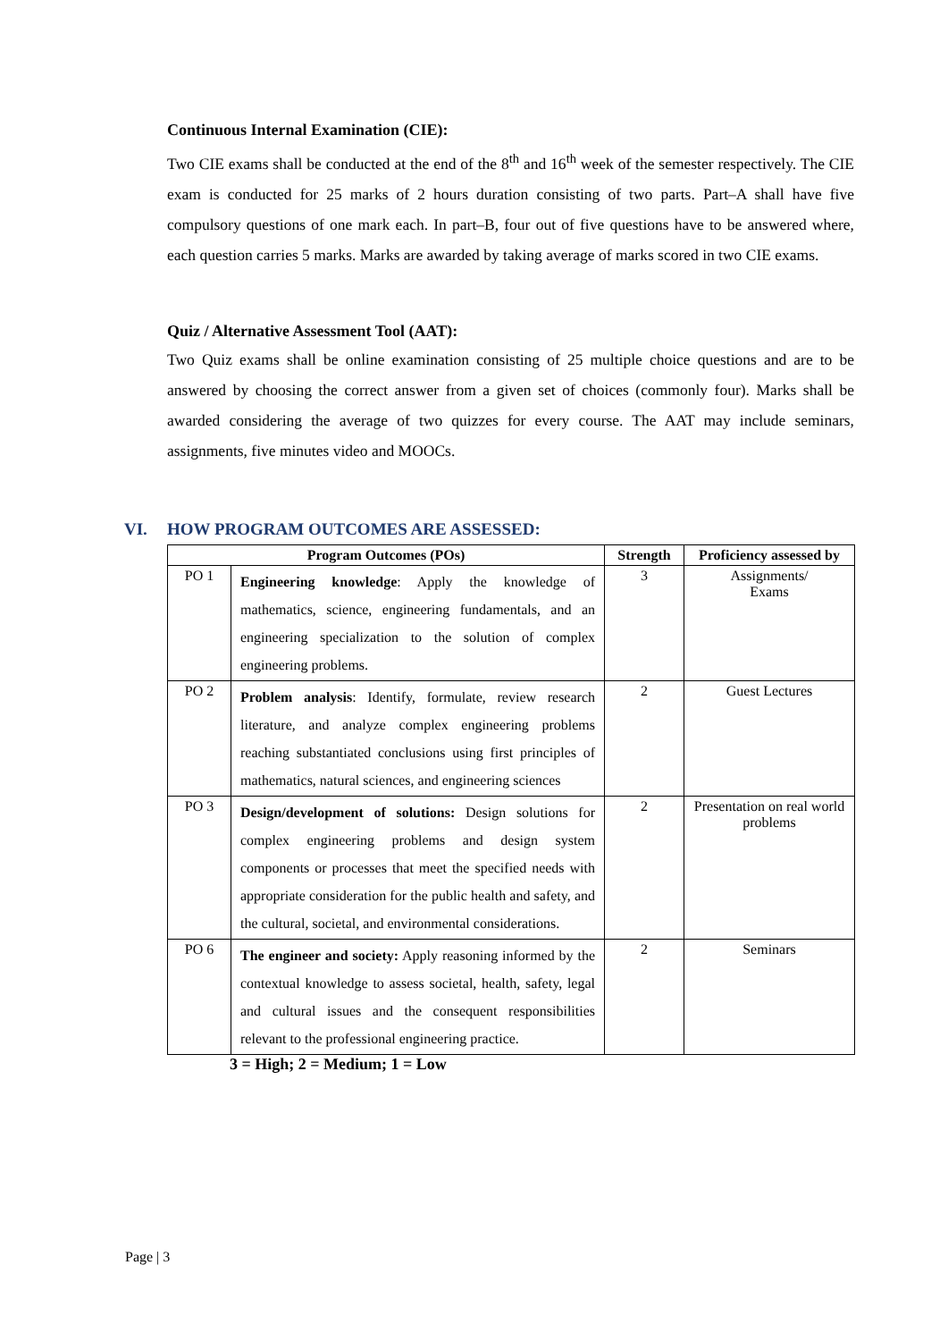Continuous Internal Examination (CIE):
Two CIE exams shall be conducted at the end of the 8<sup>th</sup> and 16<sup>th</sup> week of the semester respectively. The CIE exam is conducted for 25 marks of 2 hours duration consisting of two parts. Part–A shall have five compulsory questions of one mark each. In part–B, four out of five questions have to be answered where, each question carries 5 marks. Marks are awarded by taking average of marks scored in two CIE exams.
Quiz / Alternative Assessment Tool (AAT):
Two Quiz exams shall be online examination consisting of 25 multiple choice questions and are to be answered by choosing the correct answer from a given set of choices (commonly four). Marks shall be awarded considering the average of two quizzes for every course. The AAT may include seminars, assignments, five minutes video and MOOCs.
VI. HOW PROGRAM OUTCOMES ARE ASSESSED:
| Program Outcomes (POs) | | Strength | Proficiency assessed by |
| --- | --- | --- | --- |
| PO 1 | Engineering knowledge : Apply the knowledge of mathematics, science, engineering fundamentals, and an engineering specialization to the solution of complex engineering problems. | 3 | Assignments/ Exams |
| PO 2 | Problem analysis : Identify, formulate, review research literature, and analyze complex engineering problems reaching substantiated conclusions using first principles of mathematics, natural sciences, and engineering sciences | 2 | Guest Lectures |
| PO 3 | Design/development of solutions: Design solutions for complex engineering problems and design system components or processes that meet the specified needs with appropriate consideration for the public health and safety, and the cultural, societal, and environmental considerations. | 2 | Presentation on real world problems |
| PO 6 | The engineer and society: Apply reasoning informed by the contextual knowledge to assess societal, health, safety, legal and cultural issues and the consequent responsibilities relevant to the professional engineering practice. | 2 | Seminars |
3 = High; 2 = Medium; 1 = Low
Page | 3